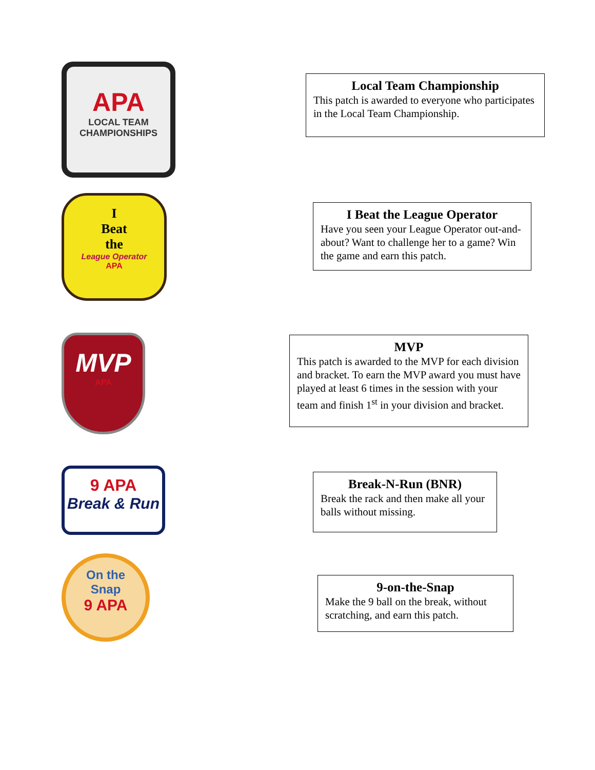APA
LOCAL TEAM
CHAMPIONSHIPS
Local Team Championship
This patch is awarded to everyone who participates in the Local Team Championship.
I
Beat
the
League Operator
APA
I Beat the League Operator
Have you seen your League Operator out-and-about? Want to challenge her to a game? Win the game and earn this patch.
MVP
APA
MVP
This patch is awarded to the MVP for each division and bracket. To earn the MVP award you must have played at least 6 times in the session with your team and finish 1<sup>st</sup> in your division and bracket.
9 APA
Break & Run
Break-N-Run (BNR)
Break the rack and then make all your balls without missing.
On the
Snap
9 APA
9-on-the-Snap
Make the 9 ball on the break, without scratching, and earn this patch.